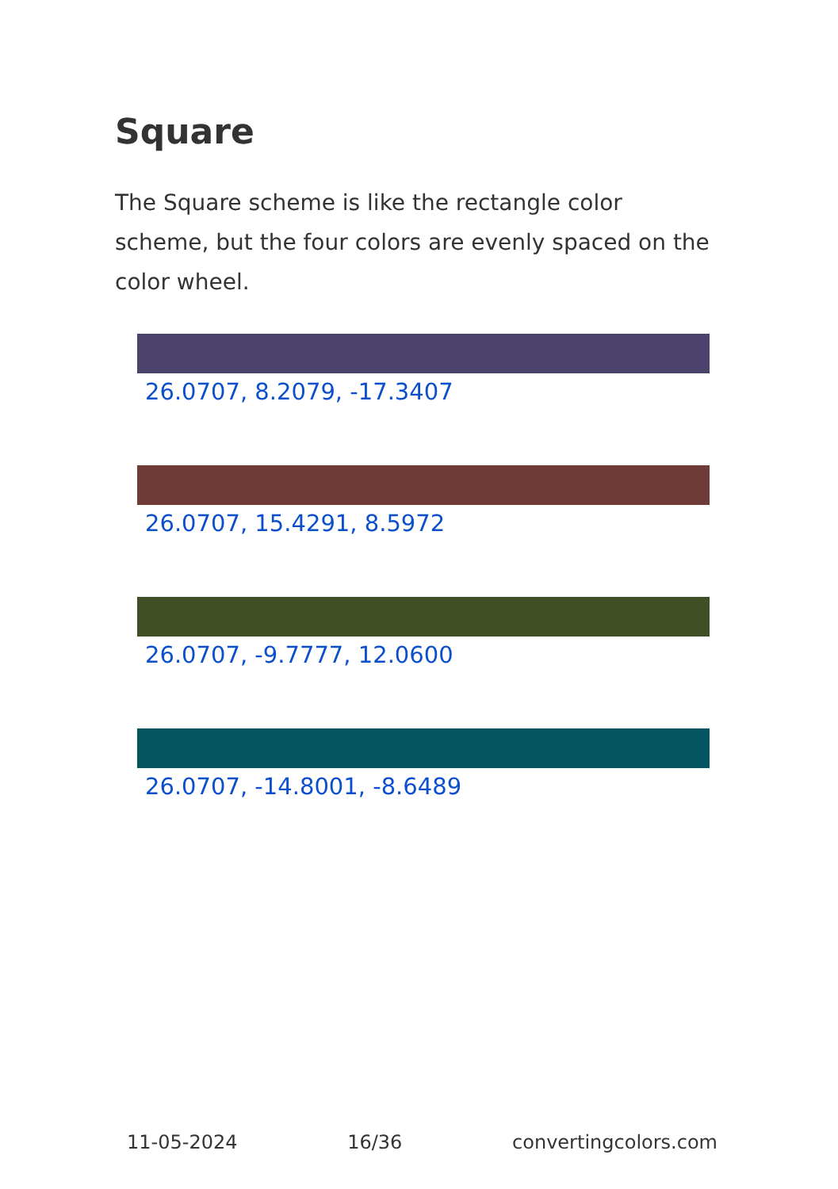Square
The Square scheme is like the rectangle color scheme, but the four colors are evenly spaced on the color wheel.
26.0707, 8.2079, -17.3407
26.0707, 15.4291, 8.5972
26.0707, -9.7777, 12.0600
26.0707, -14.8001, -8.6489
11-05-2024 16/36 convertingcolors.com